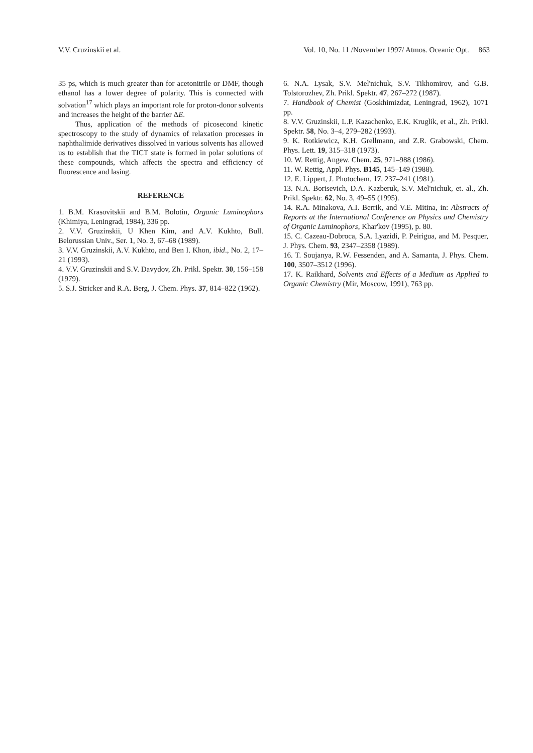V.V. Cruzinskii et al. Vol. 10, No. 11 /November 1997/ Atmos. Oceanic Opt. 863
35 ps, which is much greater than for acetonitrile or DMF, though ethanol has a lower degree of polarity. This is connected with solvation<sup>17</sup> which plays an important role for proton-donor solvents and increases the height of the barrier ΔE.
Thus, application of the methods of picosecond kinetic spectroscopy to the study of dynamics of relaxation processes in naphthalimide derivatives dissolved in various solvents has allowed us to establish that the TICT state is formed in polar solutions of these compounds, which affects the spectra and efficiency of fluorescence and lasing.
REFERENCE
1. B.M. Krasovitskii and B.M. Bolotin, Organic Luminophors (Khimiya, Leningrad, 1984), 336 pp.
2. V.V. Gruzinskii, U Khen Kim, and A.V. Kukhto, Bull. Belorussian Univ., Ser. 1, No. 3, 67–68 (1989).
3. V.V. Gruzinskii, A.V. Kukhto, and Ben I. Khon, ibid., No. 2, 17–21 (1993).
4. V.V. Gruzinskii and S.V. Davydov, Zh. Prikl. Spektr. 30, 156–158 (1979).
5. S.J. Stricker and R.A. Berg, J. Chem. Phys. 37, 814–822 (1962).
6. N.A. Lysak, S.V. Mel'nichuk, S.V. Tikhomirov, and G.B. Tolstorozhev, Zh. Prikl. Spektr. 47, 267–272 (1987).
7. Handbook of Chemist (Goskhimizdat, Leningrad, 1962), 1071 pp.
8. V.V. Gruzinskii, L.P. Kazachenko, E.K. Kruglik, et al., Zh. Prikl. Spektr. 58, No. 3–4, 279–282 (1993).
9. K. Rotkiewicz, K.H. Grellmann, and Z.R. Grabowski, Chem. Phys. Lett. 19, 315–318 (1973).
10. W. Rettig, Angew. Chem. 25, 971–988 (1986).
11. W. Rettig, Appl. Phys. B145, 145–149 (1988).
12. E. Lippert, J. Photochem. 17, 237–241 (1981).
13. N.A. Borisevich, D.A. Kazberuk, S.V. Mel'nichuk, et. al., Zh. Prikl. Spektr. 62, No. 3, 49–55 (1995).
14. R.A. Minakova, A.I. Berrik, and V.E. Mitina, in: Abstracts of Reports at the International Conference on Physics and Chemistry of Organic Luminophors, Khar'kov (1995), p. 80.
15. C. Cazeau-Dobroca, S.A. Lyazidi, P. Peirigua, and M. Pesquer, J. Phys. Chem. 93, 2347–2358 (1989).
16. T. Soujanya, R.W. Fessenden, and A. Samanta, J. Phys. Chem. 100, 3507–3512 (1996).
17. K. Raikhard, Solvents and Effects of a Medium as Applied to Organic Chemistry (Mir, Moscow, 1991), 763 pp.